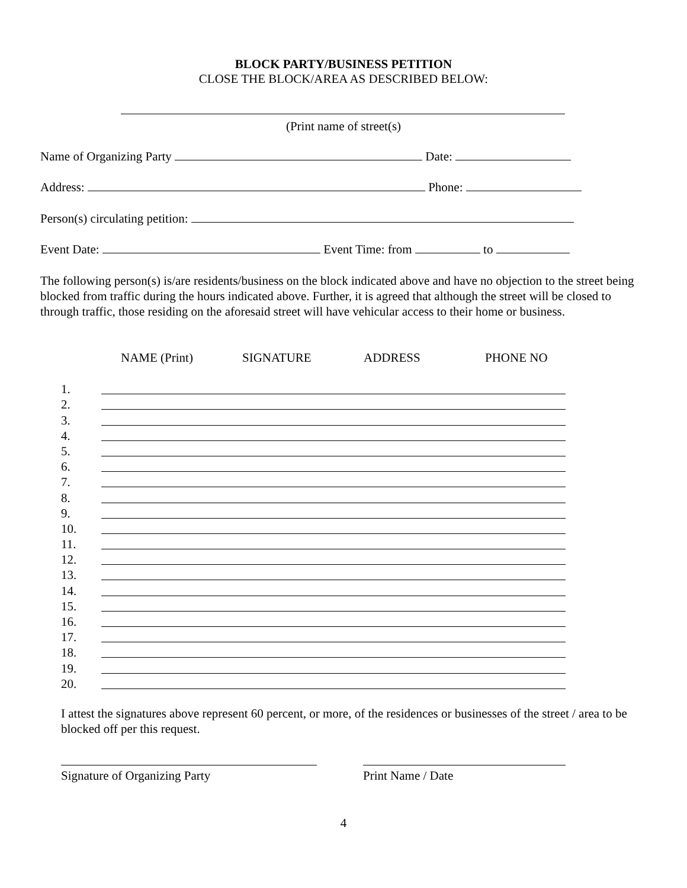BLOCK PARTY/BUSINESS PETITION
CLOSE THE BLOCK/AREA AS DESCRIBED BELOW:
(Print name of street(s)
Name of Organizing Party Date:
Address: Phone:
Person(s) circulating petition:
Event Date: Event Time: from to
The following person(s) is/are residents/business on the block indicated above and have no objection to the street being blocked from traffic during the hours indicated above. Further, it is agreed that although the street will be closed to through traffic, those residing on the aforesaid street will have vehicular access to their home or business.
NAME (Print) SIGNATURE ADDRESS PHONE NO
1.
2.
3.
4.
5.
6.
7.
8.
9.
10.
11.
12.
13.
14.
15.
16.
17.
18.
19.
20.
I attest the signatures above represent 60 percent, or more, of the residences or businesses of the street / area to be blocked off per this request.
Signature of Organizing Party Print Name / Date
4